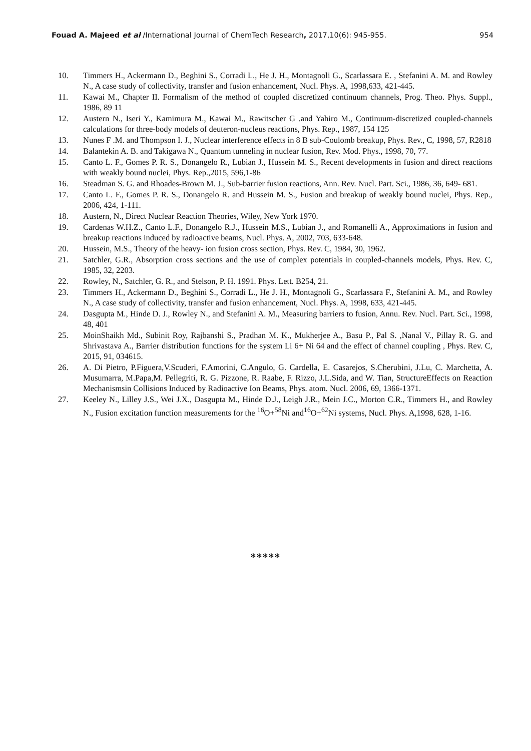Fouad A. Majeed et al /International Journal of ChemTech Research, 2017,10(6): 945-955. 954
10. Timmers H., Ackermann D., Beghini S., Corradi L., He J. H., Montagnoli G., Scarlassara E. , Stefanini A. M. and Rowley N., A case study of collectivity, transfer and fusion enhancement, Nucl. Phys. A, 1998,633, 421-445.
11. Kawai M., Chapter II. Formalism of the method of coupled discretized continuum channels, Prog. Theo. Phys. Suppl., 1986, 89 11
12. Austern N., Iseri Y., Kamimura M., Kawai M., Rawitscher G .and Yahiro M., Continuum-discretized coupled-channels calculations for three-body models of deuteron-nucleus reactions, Phys. Rep., 1987, 154 125
13. Nunes F .M. and Thompson I. J., Nuclear interference effects in 8 B sub-Coulomb breakup, Phys. Rev., C, 1998, 57, R2818
14. Balantekin A. B. and Takigawa N., Quantum tunneling in nuclear fusion, Rev. Mod. Phys., 1998, 70, 77.
15. Canto L. F., Gomes P. R. S., Donangelo R., Lubian J., Hussein M. S., Recent developments in fusion and direct reactions with weakly bound nuclei, Phys. Rep.,2015, 596,1-86
16. Steadman S. G. and Rhoades-Brown M. J., Sub-barrier fusion reactions, Ann. Rev. Nucl. Part. Sci., 1986, 36, 649- 681.
17. Canto L. F., Gomes P. R. S., Donangelo R. and Hussein M. S., Fusion and breakup of weakly bound nuclei, Phys. Rep., 2006, 424, 1-111.
18. Austern, N., Direct Nuclear Reaction Theories, Wiley, New York 1970.
19. Cardenas W.H.Z., Canto L.F., Donangelo R.J., Hussein M.S., Lubian J., and Romanelli A., Approximations in fusion and breakup reactions induced by radioactive beams, Nucl. Phys. A, 2002, 703, 633-648.
20. Hussein, M.S., Theory of the heavy- ion fusion cross section, Phys. Rev. C, 1984, 30, 1962.
21. Satchler, G.R., Absorption cross sections and the use of complex potentials in coupled-channels models, Phys. Rev. C, 1985, 32, 2203.
22. Rowley, N., Satchler, G. R., and Stelson, P. H. 1991. Phys. Lett. B254, 21.
23. Timmers H., Ackermann D., Beghini S., Corradi L., He J. H., Montagnoli G., Scarlassara F., Stefanini A. M., and Rowley N., A case study of collectivity, transfer and fusion enhancement, Nucl. Phys. A, 1998, 633, 421-445.
24. Dasgupta M., Hinde D. J., Rowley N., and Stefanini A. M., Measuring barriers to fusion, Annu. Rev. Nucl. Part. Sci., 1998, 48, 401
25. MoinShaikh Md., Subinit Roy, Rajbanshi S., Pradhan M. K., Mukherjee A., Basu P., Pal S. ,Nanal V., Pillay R. G. and Shrivastava A., Barrier distribution functions for the system Li 6+ Ni 64 and the effect of channel coupling , Phys. Rev. C, 2015, 91, 034615.
26. A. Di Pietro, P.Figuera,V.Scuderi, F.Amorini, C.Angulo, G. Cardella, E. Casarejos, S.Cherubini, J.Lu, C. Marchetta, A. Musumarra, M.Papa,M. Pellegriti, R. G. Pizzone, R. Raabe, F. Rizzo, J.L.Sida, and W. Tian, StructureEffects on Reaction Mechanismsin Collisions Induced by Radioactive Ion Beams, Phys. atom. Nucl. 2006, 69, 1366-1371.
27. Keeley N., Lilley J.S., Wei J.X., Dasgupta M., Hinde D.J., Leigh J.R., Mein J.C., Morton C.R., Timmers H., and Rowley N., Fusion excitation function measurements for the <sup>16</sup>O+<sup>58</sup>Ni and<sup>16</sup>O+<sup>62</sup>Ni systems, Nucl. Phys. A,1998, 628, 1-16.
*****